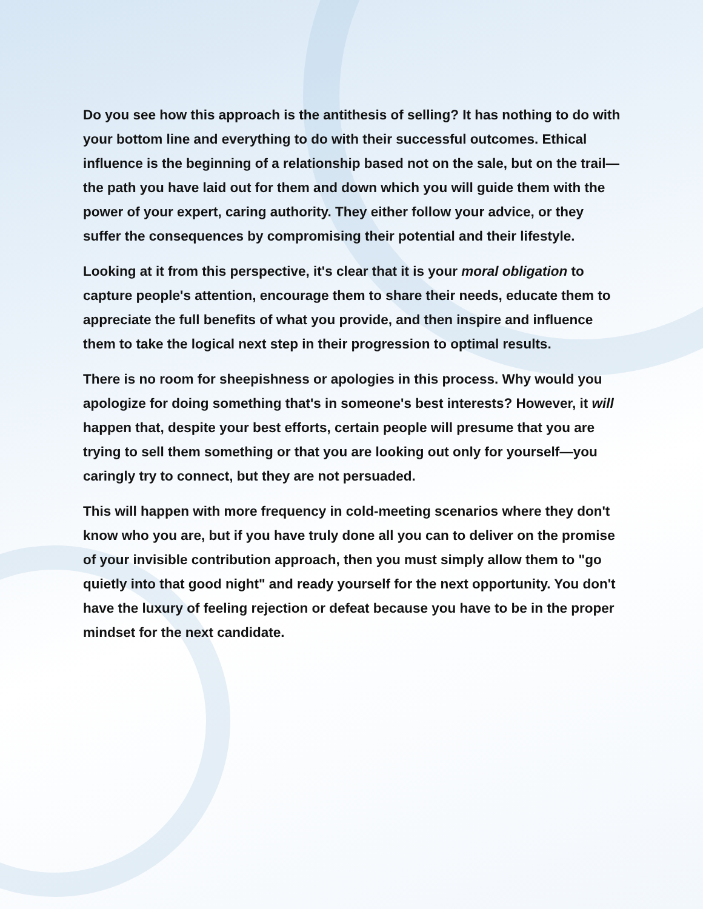Do you see how this approach is the antithesis of selling? It has nothing to do with your bottom line and everything to do with their successful outcomes. Ethical influence is the beginning of a relationship based not on the sale, but on the trail—the path you have laid out for them and down which you will guide them with the power of your expert, caring authority. They either follow your advice, or they suffer the consequences by compromising their potential and their lifestyle.
Looking at it from this perspective, it's clear that it is your moral obligation to capture people's attention, encourage them to share their needs, educate them to appreciate the full benefits of what you provide, and then inspire and influence them to take the logical next step in their progression to optimal results.
There is no room for sheepishness or apologies in this process. Why would you apologize for doing something that's in someone's best interests? However, it will happen that, despite your best efforts, certain people will presume that you are trying to sell them something or that you are looking out only for yourself—you caringly try to connect, but they are not persuaded.
This will happen with more frequency in cold-meeting scenarios where they don't know who you are, but if you have truly done all you can to deliver on the promise of your invisible contribution approach, then you must simply allow them to "go quietly into that good night" and ready yourself for the next opportunity. You don't have the luxury of feeling rejection or defeat because you have to be in the proper mindset for the next candidate.